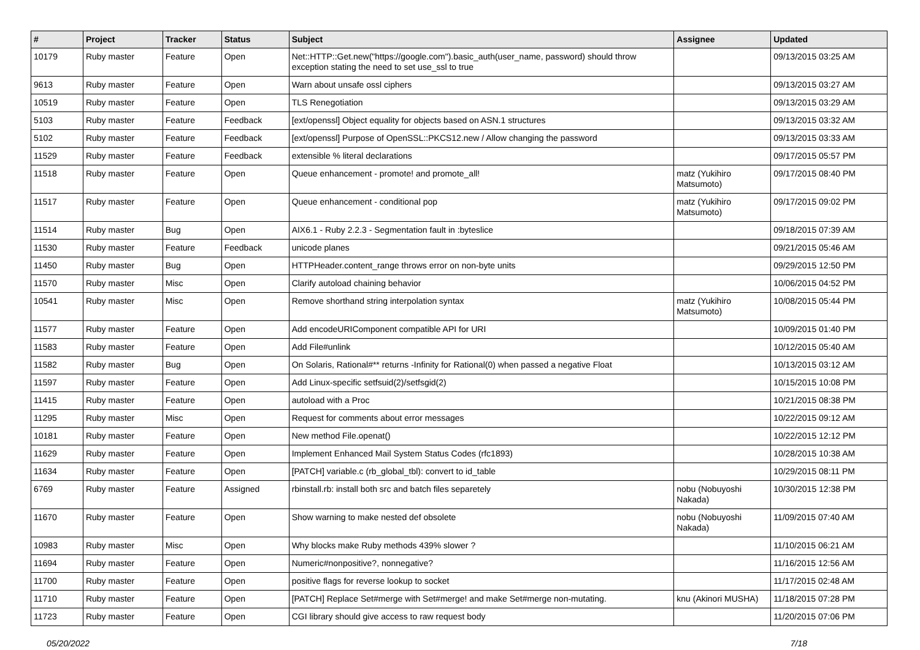| # | Project | Tracker | Status | Subject | Assignee | Updated |
| --- | --- | --- | --- | --- | --- | --- |
| 10179 | Ruby master | Feature | Open | Net::HTTP::Get.new("https://google.com").basic_auth(user_name, password) should throw exception stating the need to set use_ssl to true | | 09/13/2015 03:25 AM |
| 9613 | Ruby master | Feature | Open | Warn about unsafe ossl ciphers | | 09/13/2015 03:27 AM |
| 10519 | Ruby master | Feature | Open | TLS Renegotiation | | 09/13/2015 03:29 AM |
| 5103 | Ruby master | Feature | Feedback | [ext/openssl] Object equality for objects based on ASN.1 structures | | 09/13/2015 03:32 AM |
| 5102 | Ruby master | Feature | Feedback | [ext/openssl] Purpose of OpenSSL::PKCS12.new / Allow changing the password | | 09/13/2015 03:33 AM |
| 11529 | Ruby master | Feature | Feedback | extensible % literal declarations | | 09/17/2015 05:57 PM |
| 11518 | Ruby master | Feature | Open | Queue enhancement - promote! and promote_all! | matz (Yukihiro Matsumoto) | 09/17/2015 08:40 PM |
| 11517 | Ruby master | Feature | Open | Queue enhancement - conditional pop | matz (Yukihiro Matsumoto) | 09/17/2015 09:02 PM |
| 11514 | Ruby master | Bug | Open | AIX6.1 - Ruby 2.2.3 - Segmentation fault in :byteslice | | 09/18/2015 07:39 AM |
| 11530 | Ruby master | Feature | Feedback | unicode planes | | 09/21/2015 05:46 AM |
| 11450 | Ruby master | Bug | Open | HTTPHeader.content_range throws error on non-byte units | | 09/29/2015 12:50 PM |
| 11570 | Ruby master | Misc | Open | Clarify autoload chaining behavior | | 10/06/2015 04:52 PM |
| 10541 | Ruby master | Misc | Open | Remove shorthand string interpolation syntax | matz (Yukihiro Matsumoto) | 10/08/2015 05:44 PM |
| 11577 | Ruby master | Feature | Open | Add encodeURIComponent compatible API for URI | | 10/09/2015 01:40 PM |
| 11583 | Ruby master | Feature | Open | Add File#unlink | | 10/12/2015 05:40 AM |
| 11582 | Ruby master | Bug | Open | On Solaris, Rational#** returns -Infinity for Rational(0) when passed a negative Float | | 10/13/2015 03:12 AM |
| 11597 | Ruby master | Feature | Open | Add Linux-specific setfsuid(2)/setfsgid(2) | | 10/15/2015 10:08 PM |
| 11415 | Ruby master | Feature | Open | autoload with a Proc | | 10/21/2015 08:38 PM |
| 11295 | Ruby master | Misc | Open | Request for comments about error messages | | 10/22/2015 09:12 AM |
| 10181 | Ruby master | Feature | Open | New method File.openat() | | 10/22/2015 12:12 PM |
| 11629 | Ruby master | Feature | Open | Implement Enhanced Mail System Status Codes (rfc1893) | | 10/28/2015 10:38 AM |
| 11634 | Ruby master | Feature | Open | [PATCH] variable.c (rb_global_tbl): convert to id_table | | 10/29/2015 08:11 PM |
| 6769 | Ruby master | Feature | Assigned | rbinstall.rb: install both src and batch files separetely | nobu (Nobuyoshi Nakada) | 10/30/2015 12:38 PM |
| 11670 | Ruby master | Feature | Open | Show warning to make nested def obsolete | nobu (Nobuyoshi Nakada) | 11/09/2015 07:40 AM |
| 10983 | Ruby master | Misc | Open | Why blocks make Ruby methods 439% slower ? | | 11/10/2015 06:21 AM |
| 11694 | Ruby master | Feature | Open | Numeric#nonpositive?, nonnegative? | | 11/16/2015 12:56 AM |
| 11700 | Ruby master | Feature | Open | positive flags for reverse lookup to socket | | 11/17/2015 02:48 AM |
| 11710 | Ruby master | Feature | Open | [PATCH] Replace Set#merge with Set#merge! and make Set#merge non-mutating. | knu (Akinori MUSHA) | 11/18/2015 07:28 PM |
| 11723 | Ruby master | Feature | Open | CGI library should give access to raw request body | | 11/20/2015 07:06 PM |
05/20/2022 7/18